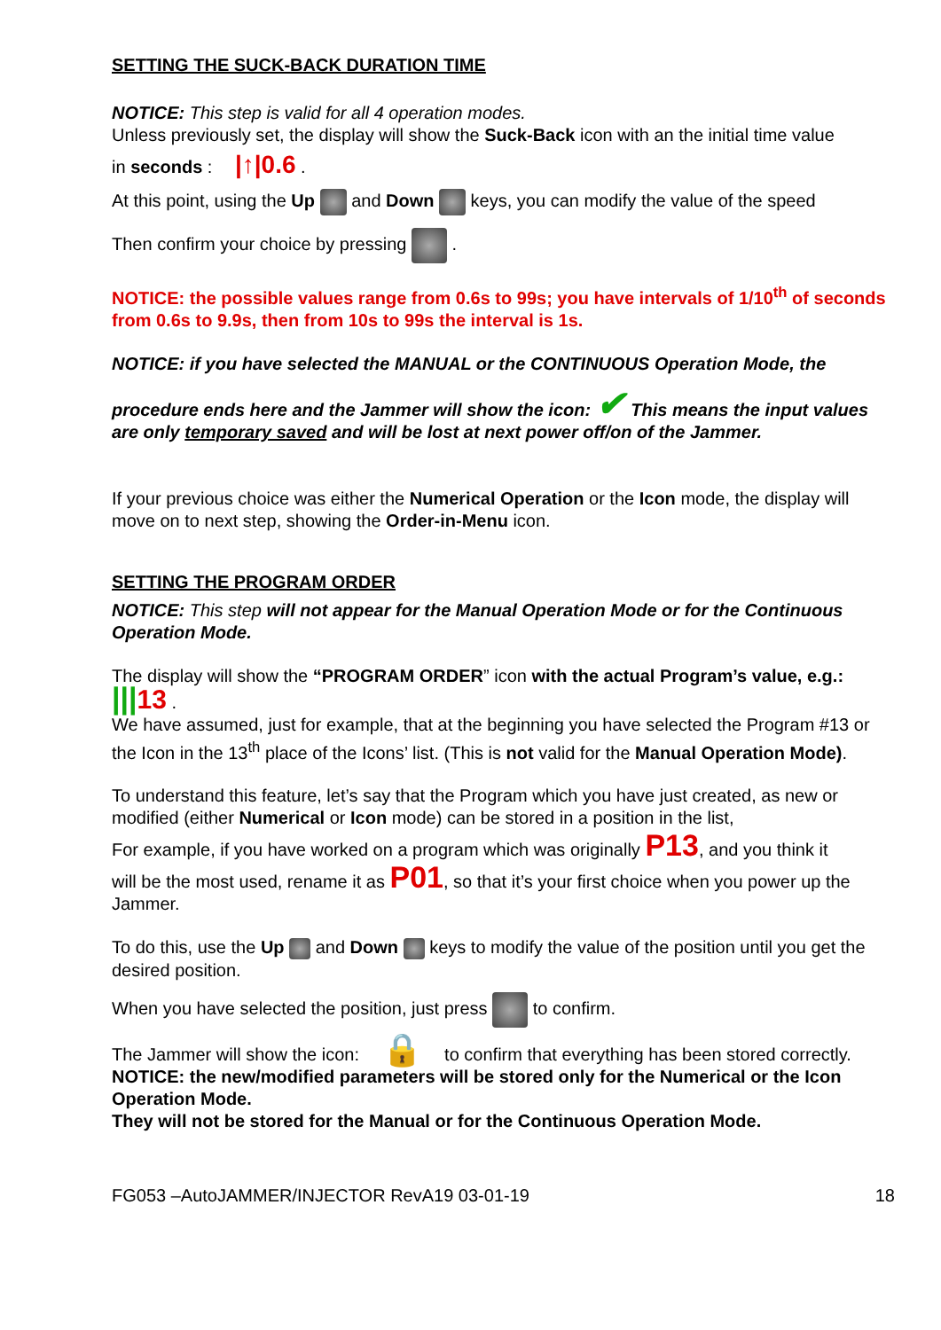SETTING THE SUCK-BACK DURATION TIME
NOTICE: This step is valid for all 4 operation modes.
Unless previously set, the display will show the Suck-Back icon with an the initial time value
in seconds : |↑|0.6 .
At this point, using the Up and Down keys, you can modify the value of the speed
Then confirm your choice by pressing .
NOTICE: the possible values range from 0.6s to 99s; you have intervals of 1/10<sup>th</sup> of seconds from 0.6s to 9.9s, then from 10s to 99s the interval is 1s.
NOTICE: if you have selected the MANUAL or the CONTINUOUS Operation Mode, the
procedure ends here and the Jammer will show the icon: ✔ This means the input values are only temporary saved and will be lost at next power off/on of the Jammer.
If your previous choice was either the Numerical Operation or the Icon mode, the display will move on to next step, showing the Order-in-Menu icon.
SETTING THE PROGRAM ORDER
NOTICE: This step will not appear for the Manual Operation Mode or for the Continuous Operation Mode.
The display will show the “PROGRAM ORDER” icon with the actual Program’s value, e.g.:
|||13 .
We have assumed, just for example, that at the beginning you have selected the Program #13 or the Icon in the 13<sup>th</sup> place of the Icons’ list. (This is not valid for the Manual Operation Mode).
To understand this feature, let’s say that the Program which you have just created, as new or modified (either Numerical or Icon mode) can be stored in a position in the list,
For example, if you have worked on a program which was originally P13, and you think it
will be the most used, rename it as P01, so that it’s your first choice when you power up the Jammer.
To do this, use the Up and Down keys to modify the value of the position until you get the desired position.
When you have selected the position, just press to confirm.
The Jammer will show the icon: 🔒 to confirm that everything has been stored correctly.
NOTICE: the new/modified parameters will be stored only for the Numerical or the Icon Operation Mode.
They will not be stored for the Manual or for the Continuous Operation Mode.
FG053 –AutoJAMMER/INJECTOR RevA19 03-01-19 18